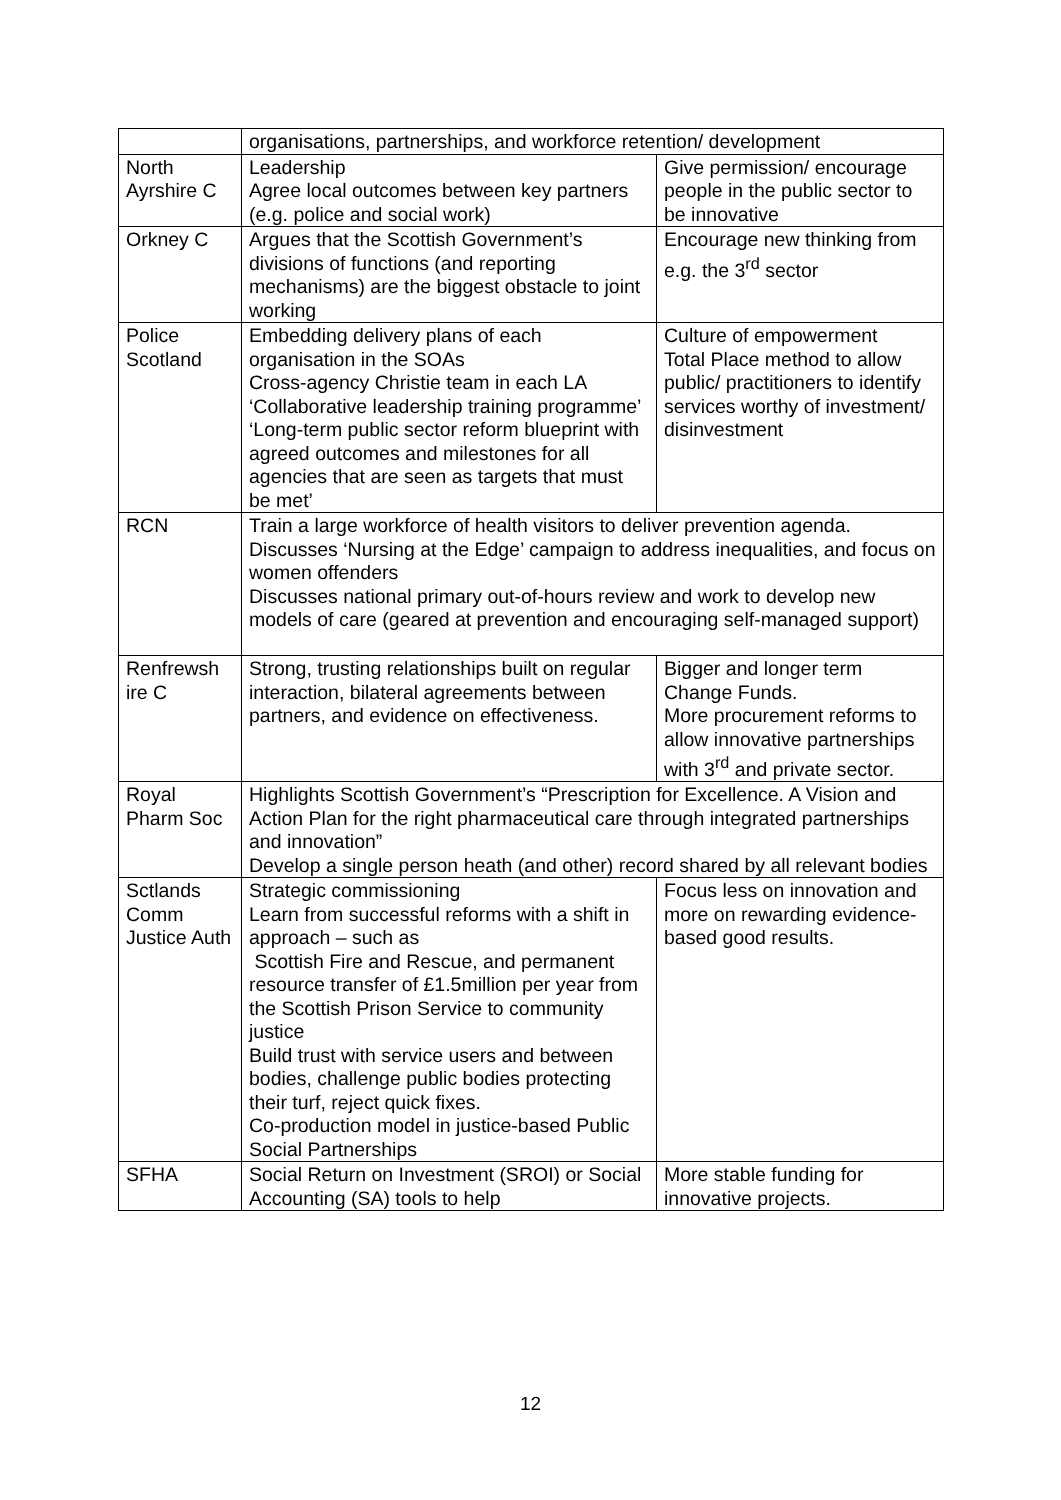| | organisations, partnerships, and workforce retention/ development | |
| North Ayrshire C | Leadership Agree local outcomes between key partners (e.g. police and social work) | Give permission/ encourage people in the public sector to be innovative |
| Orkney C | Argues that the Scottish Government’s divisions of functions (and reporting mechanisms) are the biggest obstacle to joint working | Encourage new thinking from e.g. the 3<sup>rd</sup> sector |
| Police Scotland | Embedding delivery plans of each organisation in the SOAs Cross-agency Christie team in each LA ‘Collaborative leadership training programme’ ‘Long-term public sector reform blueprint with agreed outcomes and milestones for all agencies that are seen as targets that must be met’ | Culture of empowerment Total Place method to allow public/ practitioners to identify services worthy of investment/ disinvestment |
| RCN | Train a large workforce of health visitors to deliver prevention agenda. Discusses ‘Nursing at the Edge’ campaign to address inequalities, and focus on women offenders Discusses national primary out-of-hours review and work to develop new models of care (geared at prevention and encouraging self-managed support) | |
| Renfrewsh ire C | Strong, trusting relationships built on regular interaction, bilateral agreements between partners, and evidence on effectiveness. | Bigger and longer term Change Funds. More procurement reforms to allow innovative partnerships with 3<sup>rd</sup> and private sector. |
| Royal Pharm Soc | Highlights Scottish Government’s “Prescription for Excellence. A Vision and Action Plan for the right pharmaceutical care through integrated partnerships and innovation” Develop a single person heath (and other) record shared by all relevant bodies | |
| Sctlands Comm Justice Auth | Strategic commissioning Learn from successful reforms with a shift in approach – such as Scottish Fire and Rescue, and permanent resource transfer of £1.5million per year from the Scottish Prison Service to community justice Build trust with service users and between bodies, challenge public bodies protecting their turf, reject quick fixes. Co-production model in justice-based Public Social Partnerships | Focus less on innovation and more on rewarding evidence-based good results. |
| SFHA | Social Return on Investment (SROI) or Social Accounting (SA) tools to help | More stable funding for innovative projects. |
12